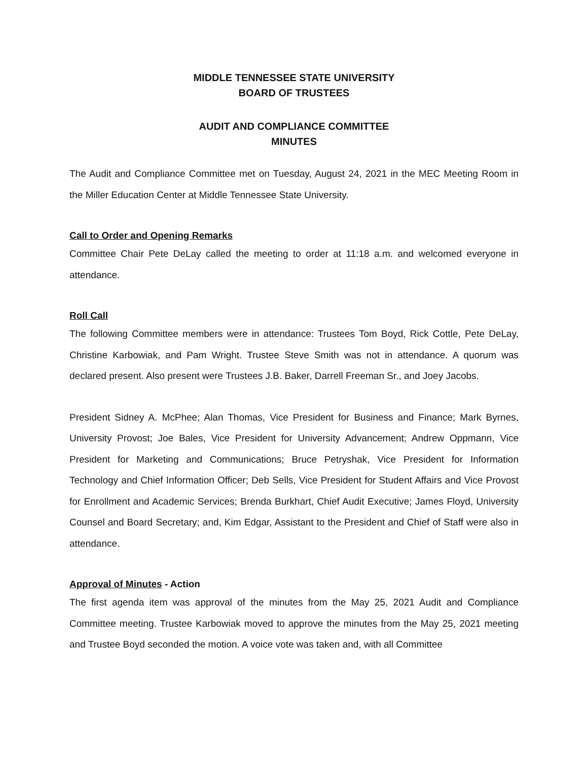MIDDLE TENNESSEE STATE UNIVERSITY
BOARD OF TRUSTEES
AUDIT AND COMPLIANCE COMMITTEE
MINUTES
The Audit and Compliance Committee met on Tuesday, August 24, 2021 in the MEC Meeting Room in the Miller Education Center at Middle Tennessee State University.
Call to Order and Opening Remarks
Committee Chair Pete DeLay called the meeting to order at 11:18 a.m. and welcomed everyone in attendance.
Roll Call
The following Committee members were in attendance: Trustees Tom Boyd, Rick Cottle, Pete DeLay, Christine Karbowiak, and Pam Wright. Trustee Steve Smith was not in attendance. A quorum was declared present. Also present were Trustees J.B. Baker, Darrell Freeman Sr., and Joey Jacobs.
President Sidney A. McPhee; Alan Thomas, Vice President for Business and Finance; Mark Byrnes, University Provost; Joe Bales, Vice President for University Advancement; Andrew Oppmann, Vice President for Marketing and Communications; Bruce Petryshak, Vice President for Information Technology and Chief Information Officer; Deb Sells, Vice President for Student Affairs and Vice Provost for Enrollment and Academic Services; Brenda Burkhart, Chief Audit Executive; James Floyd, University Counsel and Board Secretary; and, Kim Edgar, Assistant to the President and Chief of Staff were also in attendance.
Approval of Minutes - Action
The first agenda item was approval of the minutes from the May 25, 2021 Audit and Compliance Committee meeting. Trustee Karbowiak moved to approve the minutes from the May 25, 2021 meeting and Trustee Boyd seconded the motion. A voice vote was taken and, with all Committee